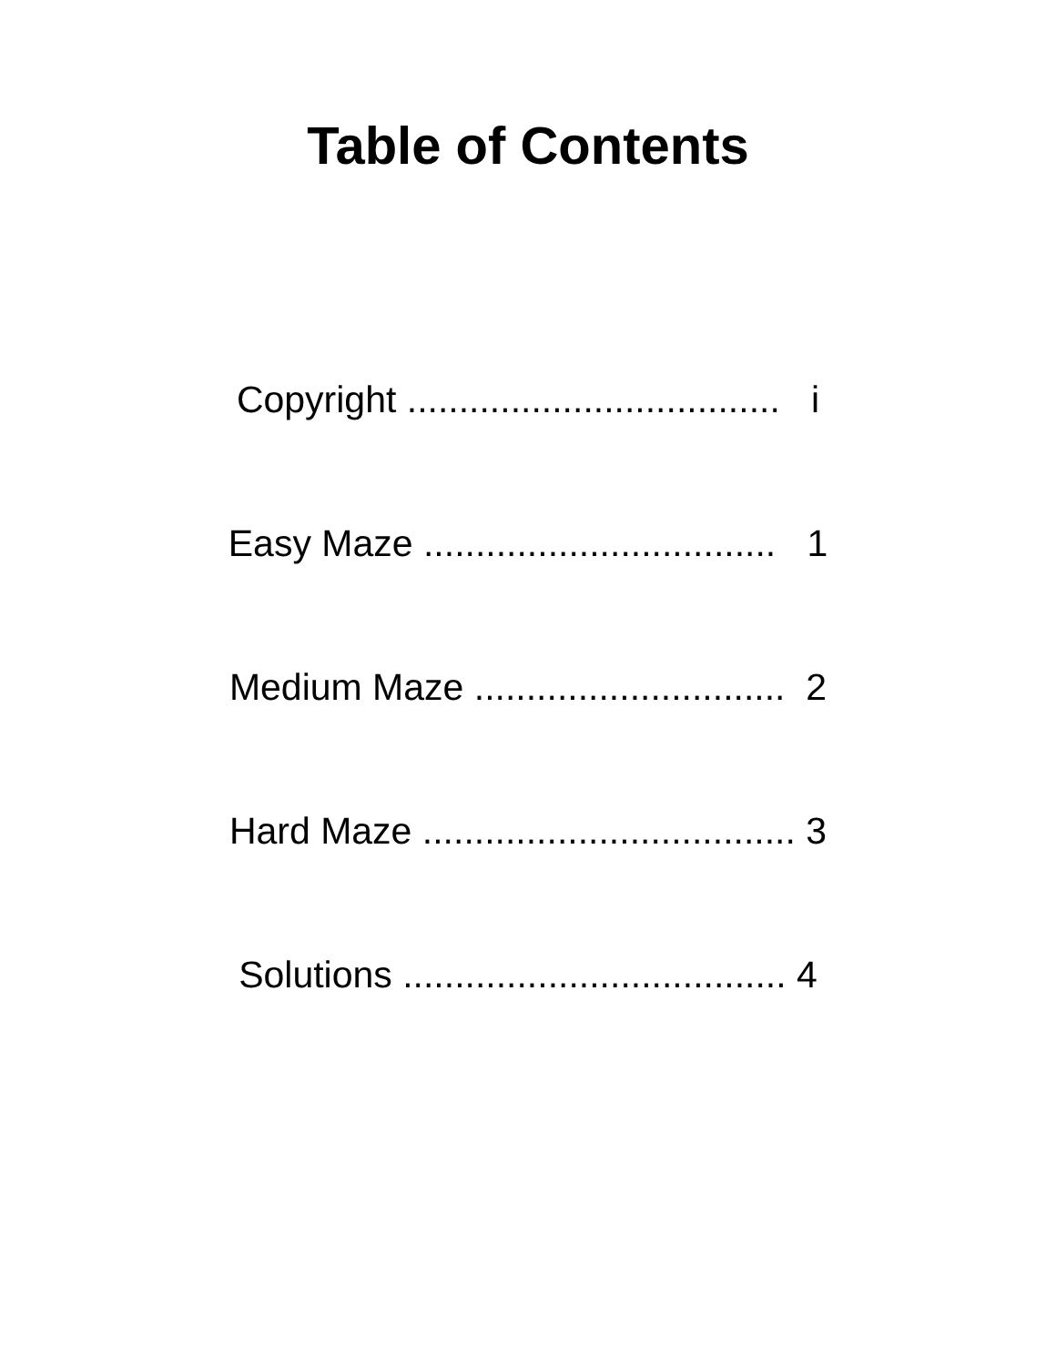Table of Contents
Copyright .................................... i
Easy Maze .................................. 1
Medium Maze .............................. 2
Hard Maze .................................... 3
Solutions ..................................... 4